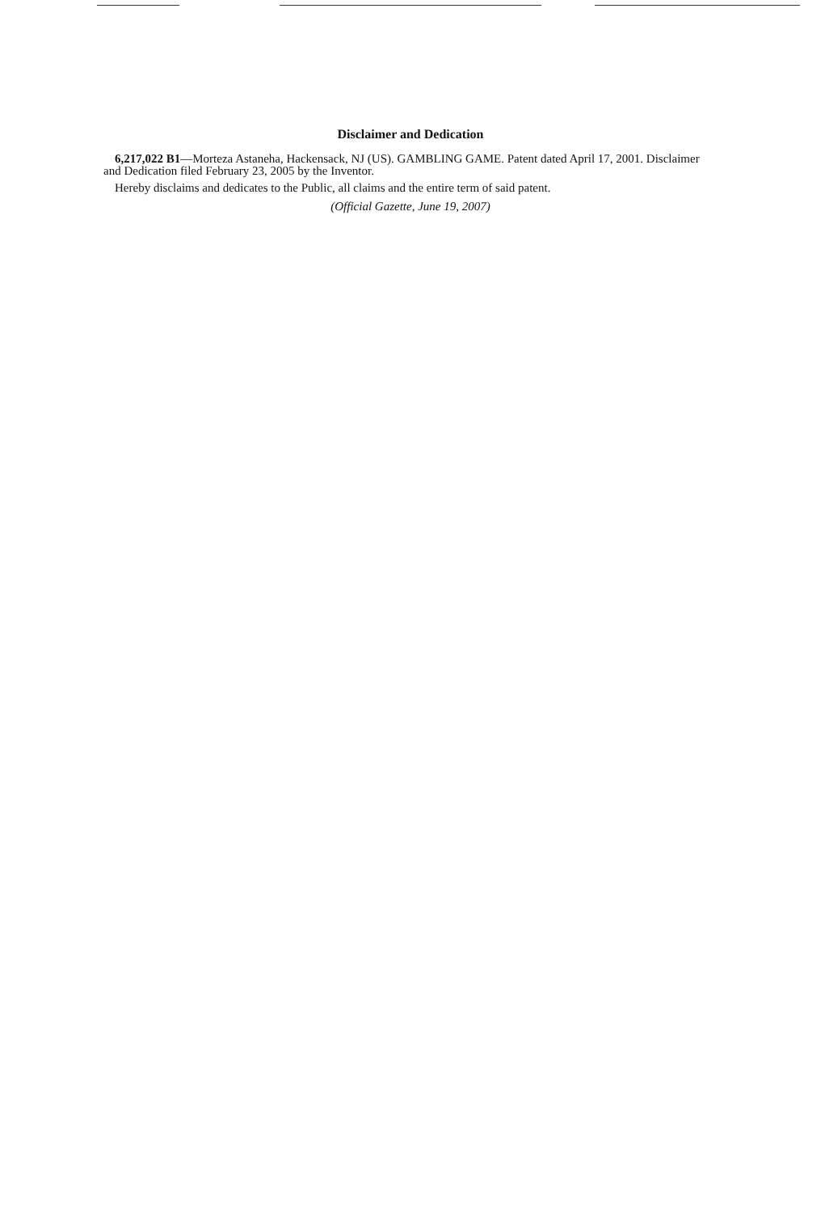Disclaimer and Dedication
6,217,022 B1—Morteza Astaneha, Hackensack, NJ (US). GAMBLING GAME. Patent dated April 17, 2001. Disclaimer and Dedication filed February 23, 2005 by the Inventor.
Hereby disclaims and dedicates to the Public, all claims and the entire term of said patent.
(Official Gazette, June 19, 2007)